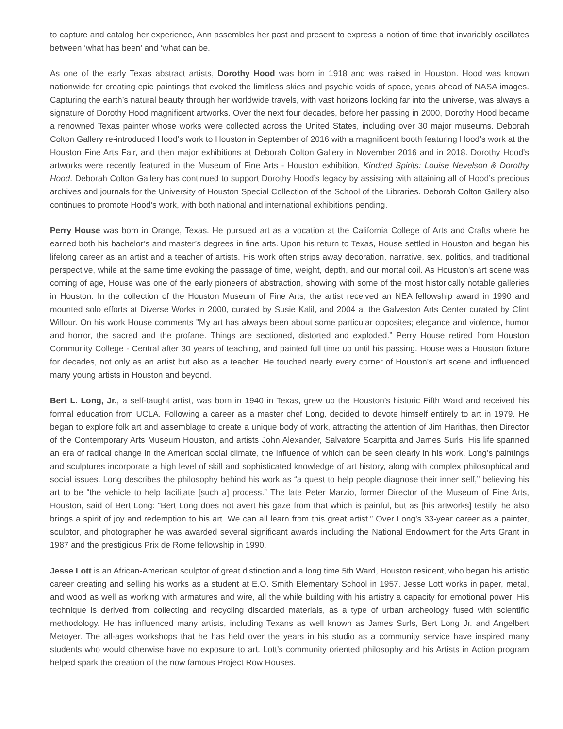to capture and catalog her experience, Ann assembles her past and present to express a notion of time that invariably oscillates between ‘what has been’ and ‘what can be.
As one of the early Texas abstract artists, Dorothy Hood was born in 1918 and was raised in Houston. Hood was known nationwide for creating epic paintings that evoked the limitless skies and psychic voids of space, years ahead of NASA images. Capturing the earth’s natural beauty through her worldwide travels, with vast horizons looking far into the universe, was always a signature of Dorothy Hood magnificent artworks. Over the next four decades, before her passing in 2000, Dorothy Hood became a renowned Texas painter whose works were collected across the United States, including over 30 major museums. Deborah Colton Gallery re-introduced Hood's work to Houston in September of 2016 with a magnificent booth featuring Hood’s work at the Houston Fine Arts Fair, and then major exhibitions at Deborah Colton Gallery in November 2016 and in 2018. Dorothy Hood's artworks were recently featured in the Museum of Fine Arts - Houston exhibition, Kindred Spirits: Louise Nevelson & Dorothy Hood. Deborah Colton Gallery has continued to support Dorothy Hood’s legacy by assisting with attaining all of Hood’s precious archives and journals for the University of Houston Special Collection of the School of the Libraries. Deborah Colton Gallery also continues to promote Hood’s work, with both national and international exhibitions pending.
Perry House was born in Orange, Texas. He pursued art as a vocation at the California College of Arts and Crafts where he earned both his bachelor’s and master’s degrees in fine arts. Upon his return to Texas, House settled in Houston and began his lifelong career as an artist and a teacher of artists. His work often strips away decoration, narrative, sex, politics, and traditional perspective, while at the same time evoking the passage of time, weight, depth, and our mortal coil. As Houston's art scene was coming of age, House was one of the early pioneers of abstraction, showing with some of the most historically notable galleries in Houston. In the collection of the Houston Museum of Fine Arts, the artist received an NEA fellowship award in 1990 and mounted solo efforts at Diverse Works in 2000, curated by Susie Kalil, and 2004 at the Galveston Arts Center curated by Clint Willour. On his work House comments "My art has always been about some particular opposites; elegance and violence, humor and horror, the sacred and the profane. Things are sectioned, distorted and exploded.” Perry House retired from Houston Community College - Central after 30 years of teaching, and painted full time up until his passing. House was a Houston fixture for decades, not only as an artist but also as a teacher. He touched nearly every corner of Houston's art scene and influenced many young artists in Houston and beyond.
Bert L. Long, Jr., a self-taught artist, was born in 1940 in Texas, grew up the Houston’s historic Fifth Ward and received his formal education from UCLA. Following a career as a master chef Long, decided to devote himself entirely to art in 1979. He began to explore folk art and assemblage to create a unique body of work, attracting the attention of Jim Harithas, then Director of the Contemporary Arts Museum Houston, and artists John Alexander, Salvatore Scarpitta and James Surls. His life spanned an era of radical change in the American social climate, the influence of which can be seen clearly in his work. Long’s paintings and sculptures incorporate a high level of skill and sophisticated knowledge of art history, along with complex philosophical and social issues. Long describes the philosophy behind his work as “a quest to help people diagnose their inner self,” believing his art to be “the vehicle to help facilitate [such a] process.” The late Peter Marzio, former Director of the Museum of Fine Arts, Houston, said of Bert Long: “Bert Long does not avert his gaze from that which is painful, but as [his artworks] testify, he also brings a spirit of joy and redemption to his art. We can all learn from this great artist.” Over Long’s 33-year career as a painter, sculptor, and photographer he was awarded several significant awards including the National Endowment for the Arts Grant in 1987 and the prestigious Prix de Rome fellowship in 1990.
Jesse Lott is an African-American sculptor of great distinction and a long time 5th Ward, Houston resident, who began his artistic career creating and selling his works as a student at E.O. Smith Elementary School in 1957. Jesse Lott works in paper, metal, and wood as well as working with armatures and wire, all the while building with his artistry a capacity for emotional power. His technique is derived from collecting and recycling discarded materials, as a type of urban archeology fused with scientific methodology. He has influenced many artists, including Texans as well known as James Surls, Bert Long Jr. and Angelbert Metoyer. The all-ages workshops that he has held over the years in his studio as a community service have inspired many students who would otherwise have no exposure to art. Lott’s community oriented philosophy and his Artists in Action program helped spark the creation of the now famous Project Row Houses.